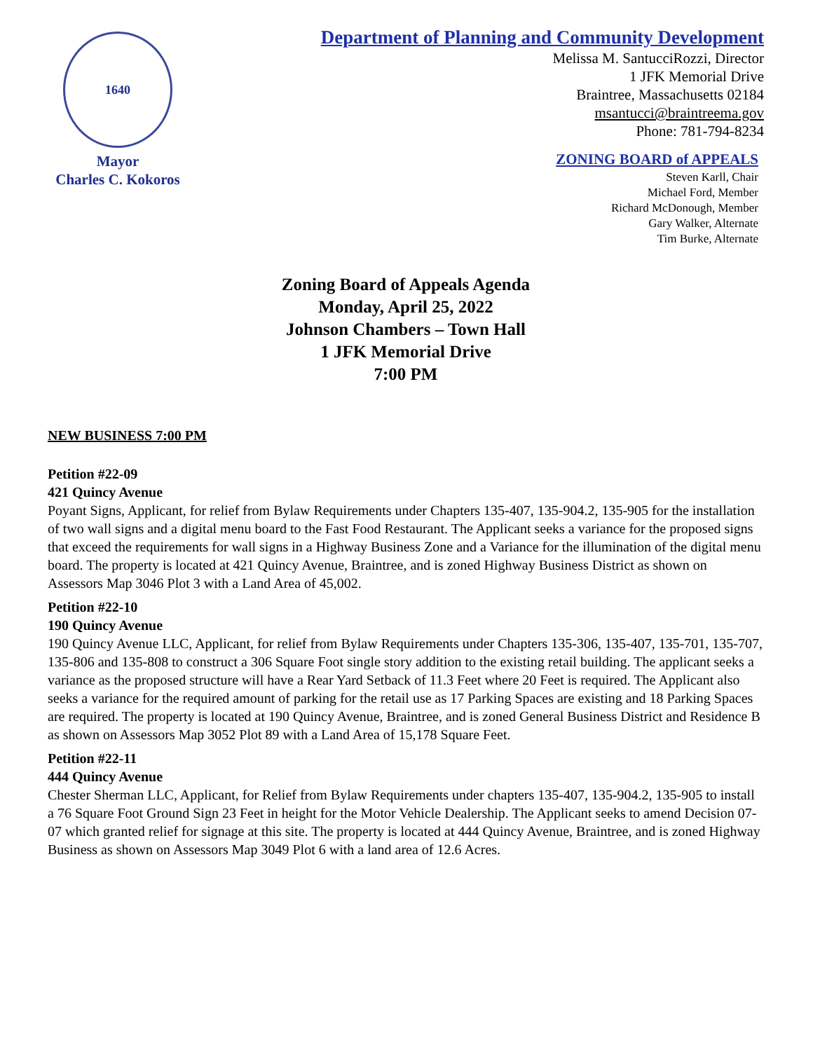1640
Mayor
Charles C. Kokoros
Department of Planning and Community Development
Melissa M. SantucciRozzi, Director
1 JFK Memorial Drive
Braintree, Massachusetts 02184
msantucci@braintreema.gov
Phone: 781-794-8234
ZONING BOARD of APPEALS
Steven Karll, Chair
Michael Ford, Member
Richard McDonough, Member
Gary Walker, Alternate
Tim Burke, Alternate
Zoning Board of Appeals Agenda
Monday, April 25, 2022
Johnson Chambers – Town Hall
1 JFK Memorial Drive
7:00 PM
NEW BUSINESS 7:00 PM
Petition #22-09
421 Quincy Avenue
Poyant Signs, Applicant, for relief from Bylaw Requirements under Chapters 135-407, 135-904.2, 135-905 for the installation of two wall signs and a digital menu board to the Fast Food Restaurant. The Applicant seeks a variance for the proposed signs that exceed the requirements for wall signs in a Highway Business Zone and a Variance for the illumination of the digital menu board. The property is located at 421 Quincy Avenue, Braintree, and is zoned Highway Business District as shown on Assessors Map 3046 Plot 3 with a Land Area of 45,002.
Petition #22-10
190 Quincy Avenue
190 Quincy Avenue LLC, Applicant, for relief from Bylaw Requirements under Chapters 135-306, 135-407, 135-701, 135-707, 135-806 and 135-808 to construct a 306 Square Foot single story addition to the existing retail building. The applicant seeks a variance as the proposed structure will have a Rear Yard Setback of 11.3 Feet where 20 Feet is required. The Applicant also seeks a variance for the required amount of parking for the retail use as 17 Parking Spaces are existing and 18 Parking Spaces are required. The property is located at 190 Quincy Avenue, Braintree, and is zoned General Business District and Residence B as shown on Assessors Map 3052 Plot 89 with a Land Area of 15,178 Square Feet.
Petition #22-11
444 Quincy Avenue
Chester Sherman LLC, Applicant, for Relief from Bylaw Requirements under chapters 135-407, 135-904.2, 135-905 to install a 76 Square Foot Ground Sign 23 Feet in height for the Motor Vehicle Dealership. The Applicant seeks to amend Decision 07-07 which granted relief for signage at this site. The property is located at 444 Quincy Avenue, Braintree, and is zoned Highway Business as shown on Assessors Map 3049 Plot 6 with a land area of 12.6 Acres.